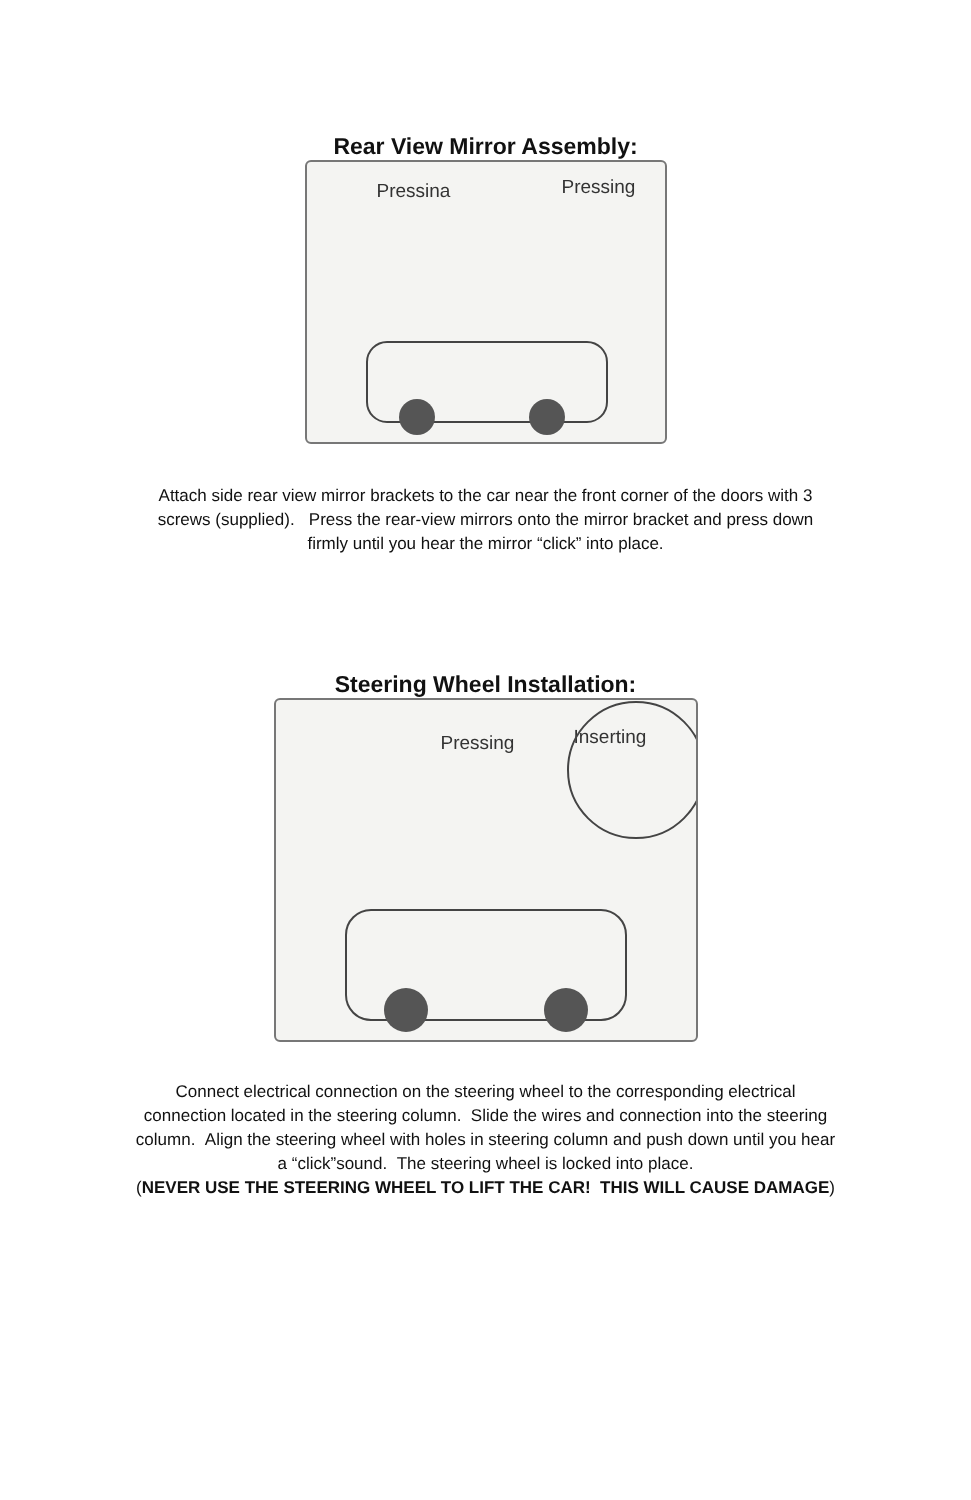Rear View Mirror Assembly:
Pressina Pressing
Attach side rear view mirror brackets to the car near the front corner of the doors with 3 screws (supplied). Press the rear-view mirrors onto the mirror bracket and press down firmly until you hear the mirror “click” into place.
Steering Wheel Installation:
Pressing Inserting
Connect electrical connection on the steering wheel to the corresponding electrical connection located in the steering column. Slide the wires and connection into the steering column. Align the steering wheel with holes in steering column and push down until you hear a “click”sound. The steering wheel is locked into place.
(NEVER USE THE STEERING WHEEL TO LIFT THE CAR! THIS WILL CAUSE DAMAGE)